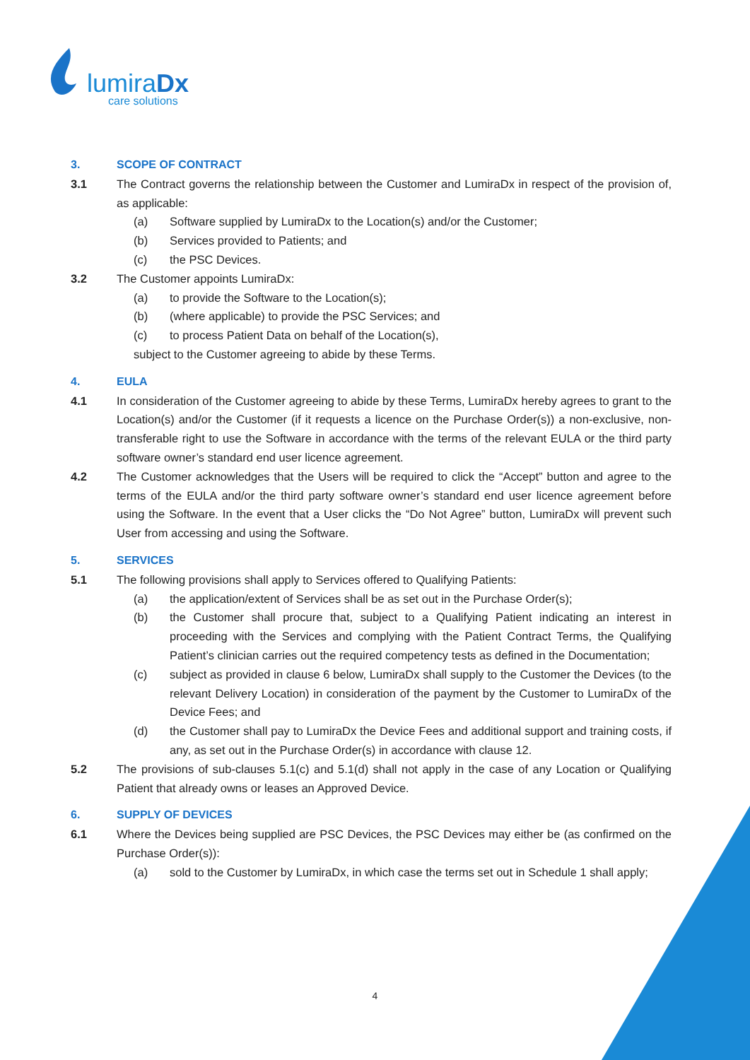lumiraDx
care solutions
3. SCOPE OF CONTRACT
3.1 The Contract governs the relationship between the Customer and LumiraDx in respect of the provision of, as applicable:
(a) Software supplied by LumiraDx to the Location(s) and/or the Customer;
(b) Services provided to Patients; and
(c) the PSC Devices.
3.2 The Customer appoints LumiraDx:
(a) to provide the Software to the Location(s);
(b) (where applicable) to provide the PSC Services; and
(c) to process Patient Data on behalf of the Location(s),
subject to the Customer agreeing to abide by these Terms.
4. EULA
4.1 In consideration of the Customer agreeing to abide by these Terms, LumiraDx hereby agrees to grant to the Location(s) and/or the Customer (if it requests a licence on the Purchase Order(s)) a non-exclusive, non-transferable right to use the Software in accordance with the terms of the relevant EULA or the third party software owner’s standard end user licence agreement.
4.2 The Customer acknowledges that the Users will be required to click the “Accept” button and agree to the terms of the EULA and/or the third party software owner’s standard end user licence agreement before using the Software. In the event that a User clicks the “Do Not Agree” button, LumiraDx will prevent such User from accessing and using the Software.
5. SERVICES
5.1 The following provisions shall apply to Services offered to Qualifying Patients:
(a) the application/extent of Services shall be as set out in the Purchase Order(s);
(b) the Customer shall procure that, subject to a Qualifying Patient indicating an interest in proceeding with the Services and complying with the Patient Contract Terms, the Qualifying Patient’s clinician carries out the required competency tests as defined in the Documentation;
(c) subject as provided in clause 6 below, LumiraDx shall supply to the Customer the Devices (to the relevant Delivery Location) in consideration of the payment by the Customer to LumiraDx of the Device Fees; and
(d) the Customer shall pay to LumiraDx the Device Fees and additional support and training costs, if any, as set out in the Purchase Order(s) in accordance with clause 12.
5.2 The provisions of sub-clauses 5.1(c) and 5.1(d) shall not apply in the case of any Location or Qualifying Patient that already owns or leases an Approved Device.
6. SUPPLY OF DEVICES
6.1 Where the Devices being supplied are PSC Devices, the PSC Devices may either be (as confirmed on the Purchase Order(s)):
(a) sold to the Customer by LumiraDx, in which case the terms set out in Schedule 1 shall apply;
4